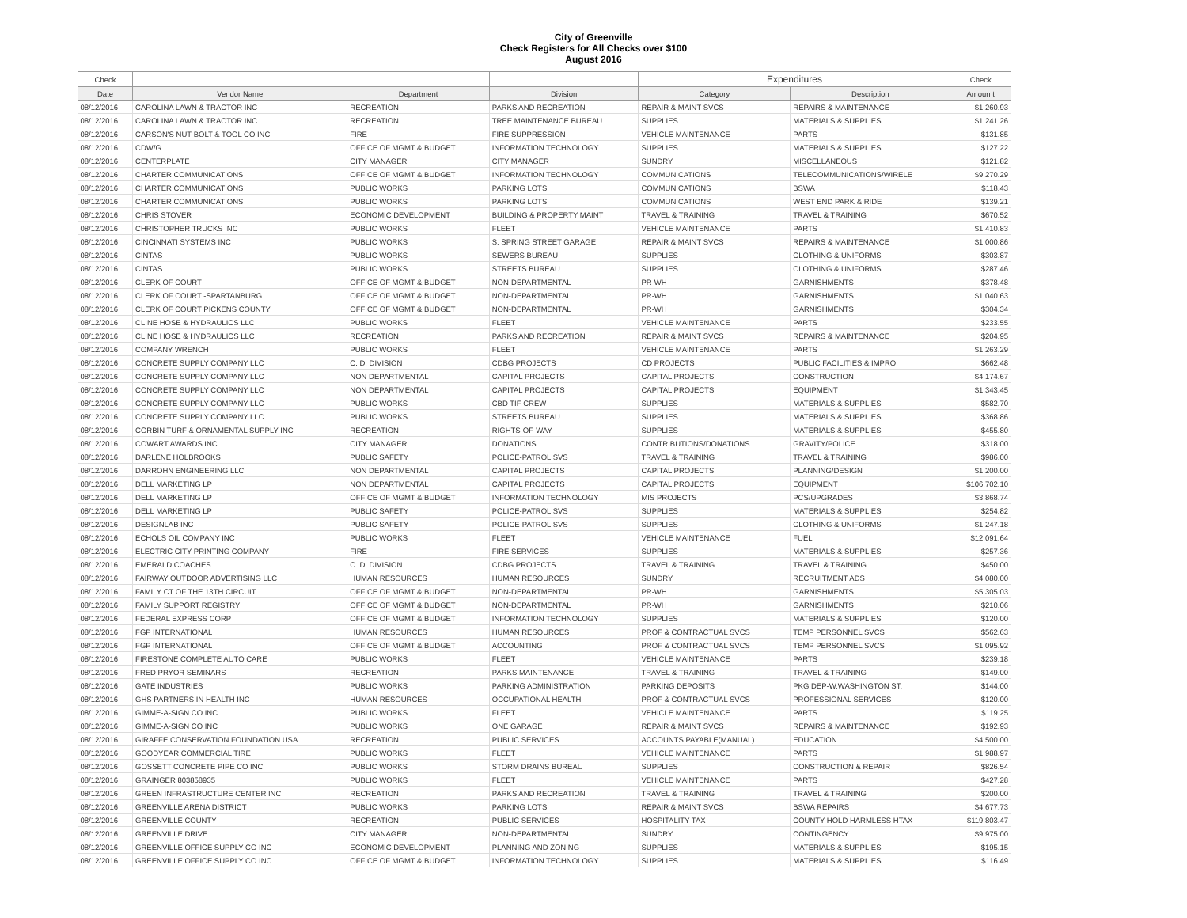City of Greenville
Check Registers for All Checks over $100
August 2016
| Check | | | | Expenditures | | Check |
| --- | --- | --- | --- | --- | --- | --- |
| Date | Vendor Name | Department | Division | Category | Description | Amoun t |
| 08/12/2016 | CAROLINA LAWN & TRACTOR INC | RECREATION | PARKS AND RECREATION | REPAIR & MAINT SVCS | REPAIRS & MAINTENANCE | $1,260.93 |
| 08/12/2016 | CAROLINA LAWN & TRACTOR INC | RECREATION | TREE MAINTENANCE BUREAU | SUPPLIES | MATERIALS & SUPPLIES | $1,241.26 |
| 08/12/2016 | CARSON'S NUT-BOLT & TOOL CO INC | FIRE | FIRE SUPPRESSION | VEHICLE MAINTENANCE | PARTS | $131.85 |
| 08/12/2016 | CDW/G | OFFICE OF MGMT & BUDGET | INFORMATION TECHNOLOGY | SUPPLIES | MATERIALS & SUPPLIES | $127.22 |
| 08/12/2016 | CENTERPLATE | CITY MANAGER | CITY MANAGER | SUNDRY | MISCELLANEOUS | $121.82 |
| 08/12/2016 | CHARTER COMMUNICATIONS | OFFICE OF MGMT & BUDGET | INFORMATION TECHNOLOGY | COMMUNICATIONS | TELECOMMUNICATIONS/WIRELE | $9,270.29 |
| 08/12/2016 | CHARTER COMMUNICATIONS | PUBLIC WORKS | PARKING LOTS | COMMUNICATIONS | BSWA | $118.43 |
| 08/12/2016 | CHARTER COMMUNICATIONS | PUBLIC WORKS | PARKING LOTS | COMMUNICATIONS | WEST END PARK & RIDE | $139.21 |
| 08/12/2016 | CHRIS STOVER | ECONOMIC DEVELOPMENT | BUILDING & PROPERTY MAINT | TRAVEL & TRAINING | TRAVEL & TRAINING | $670.52 |
| 08/12/2016 | CHRISTOPHER TRUCKS INC | PUBLIC WORKS | FLEET | VEHICLE MAINTENANCE | PARTS | $1,410.83 |
| 08/12/2016 | CINCINNATI SYSTEMS INC | PUBLIC WORKS | S. SPRING STREET GARAGE | REPAIR & MAINT SVCS | REPAIRS & MAINTENANCE | $1,000.86 |
| 08/12/2016 | CINTAS | PUBLIC WORKS | SEWERS BUREAU | SUPPLIES | CLOTHING & UNIFORMS | $303.87 |
| 08/12/2016 | CINTAS | PUBLIC WORKS | STREETS BUREAU | SUPPLIES | CLOTHING & UNIFORMS | $287.46 |
| 08/12/2016 | CLERK OF COURT | OFFICE OF MGMT & BUDGET | NON-DEPARTMENTAL | PR-WH | GARNISHMENTS | $378.48 |
| 08/12/2016 | CLERK OF COURT -SPARTANBURG | OFFICE OF MGMT & BUDGET | NON-DEPARTMENTAL | PR-WH | GARNISHMENTS | $1,040.63 |
| 08/12/2016 | CLERK OF COURT PICKENS COUNTY | OFFICE OF MGMT & BUDGET | NON-DEPARTMENTAL | PR-WH | GARNISHMENTS | $304.34 |
| 08/12/2016 | CLINE HOSE & HYDRAULICS LLC | PUBLIC WORKS | FLEET | VEHICLE MAINTENANCE | PARTS | $233.55 |
| 08/12/2016 | CLINE HOSE & HYDRAULICS LLC | RECREATION | PARKS AND RECREATION | REPAIR & MAINT SVCS | REPAIRS & MAINTENANCE | $204.95 |
| 08/12/2016 | COMPANY WRENCH | PUBLIC WORKS | FLEET | VEHICLE MAINTENANCE | PARTS | $1,263.29 |
| 08/12/2016 | CONCRETE SUPPLY COMPANY LLC | C. D. DIVISION | CDBG PROJECTS | CD PROJECTS | PUBLIC FACILITIES & IMPRO | $662.48 |
| 08/12/2016 | CONCRETE SUPPLY COMPANY LLC | NON DEPARTMENTAL | CAPITAL PROJECTS | CAPITAL PROJECTS | CONSTRUCTION | $4,174.67 |
| 08/12/2016 | CONCRETE SUPPLY COMPANY LLC | NON DEPARTMENTAL | CAPITAL PROJECTS | CAPITAL PROJECTS | EQUIPMENT | $1,343.45 |
| 08/12/2016 | CONCRETE SUPPLY COMPANY LLC | PUBLIC WORKS | CBD TIF CREW | SUPPLIES | MATERIALS & SUPPLIES | $582.70 |
| 08/12/2016 | CONCRETE SUPPLY COMPANY LLC | PUBLIC WORKS | STREETS BUREAU | SUPPLIES | MATERIALS & SUPPLIES | $368.86 |
| 08/12/2016 | CORBIN TURF & ORNAMENTAL SUPPLY INC | RECREATION | RIGHTS-OF-WAY | SUPPLIES | MATERIALS & SUPPLIES | $455.80 |
| 08/12/2016 | COWART AWARDS INC | CITY MANAGER | DONATIONS | CONTRIBUTIONS/DONATIONS | GRAVITY/POLICE | $318.00 |
| 08/12/2016 | DARLENE HOLBROOKS | PUBLIC SAFETY | POLICE-PATROL SVS | TRAVEL & TRAINING | TRAVEL & TRAINING | $986.00 |
| 08/12/2016 | DARROHN ENGINEERING LLC | NON DEPARTMENTAL | CAPITAL PROJECTS | CAPITAL PROJECTS | PLANNING/DESIGN | $1,200.00 |
| 08/12/2016 | DELL MARKETING LP | NON DEPARTMENTAL | CAPITAL PROJECTS | CAPITAL PROJECTS | EQUIPMENT | $106,702.10 |
| 08/12/2016 | DELL MARKETING LP | OFFICE OF MGMT & BUDGET | INFORMATION TECHNOLOGY | MIS PROJECTS | PCS/UPGRADES | $3,868.74 |
| 08/12/2016 | DELL MARKETING LP | PUBLIC SAFETY | POLICE-PATROL SVS | SUPPLIES | MATERIALS & SUPPLIES | $254.82 |
| 08/12/2016 | DESIGNLAB INC | PUBLIC SAFETY | POLICE-PATROL SVS | SUPPLIES | CLOTHING & UNIFORMS | $1,247.18 |
| 08/12/2016 | ECHOLS OIL COMPANY INC | PUBLIC WORKS | FLEET | VEHICLE MAINTENANCE | FUEL | $12,091.64 |
| 08/12/2016 | ELECTRIC CITY PRINTING COMPANY | FIRE | FIRE SERVICES | SUPPLIES | MATERIALS & SUPPLIES | $257.36 |
| 08/12/2016 | EMERALD COACHES | C. D. DIVISION | CDBG PROJECTS | TRAVEL & TRAINING | TRAVEL & TRAINING | $450.00 |
| 08/12/2016 | FAIRWAY OUTDOOR ADVERTISING LLC | HUMAN RESOURCES | HUMAN RESOURCES | SUNDRY | RECRUITMENT ADS | $4,080.00 |
| 08/12/2016 | FAMILY CT OF THE 13TH CIRCUIT | OFFICE OF MGMT & BUDGET | NON-DEPARTMENTAL | PR-WH | GARNISHMENTS | $5,305.03 |
| 08/12/2016 | FAMILY SUPPORT REGISTRY | OFFICE OF MGMT & BUDGET | NON-DEPARTMENTAL | PR-WH | GARNISHMENTS | $210.06 |
| 08/12/2016 | FEDERAL EXPRESS CORP | OFFICE OF MGMT & BUDGET | INFORMATION TECHNOLOGY | SUPPLIES | MATERIALS & SUPPLIES | $120.00 |
| 08/12/2016 | FGP INTERNATIONAL | HUMAN RESOURCES | HUMAN RESOURCES | PROF & CONTRACTUAL SVCS | TEMP PERSONNEL SVCS | $562.63 |
| 08/12/2016 | FGP INTERNATIONAL | OFFICE OF MGMT & BUDGET | ACCOUNTING | PROF & CONTRACTUAL SVCS | TEMP PERSONNEL SVCS | $1,095.92 |
| 08/12/2016 | FIRESTONE COMPLETE AUTO CARE | PUBLIC WORKS | FLEET | VEHICLE MAINTENANCE | PARTS | $239.18 |
| 08/12/2016 | FRED PRYOR SEMINARS | RECREATION | PARKS MAINTENANCE | TRAVEL & TRAINING | TRAVEL & TRAINING | $149.00 |
| 08/12/2016 | GATE INDUSTRIES | PUBLIC WORKS | PARKING ADMINISTRATION | PARKING DEPOSITS | PKG DEP-W.WASHINGTON ST. | $144.00 |
| 08/12/2016 | GHS PARTNERS IN HEALTH INC | HUMAN RESOURCES | OCCUPATIONAL HEALTH | PROF & CONTRACTUAL SVCS | PROFESSIONAL SERVICES | $120.00 |
| 08/12/2016 | GIMME-A-SIGN CO INC | PUBLIC WORKS | FLEET | VEHICLE MAINTENANCE | PARTS | $119.25 |
| 08/12/2016 | GIMME-A-SIGN CO INC | PUBLIC WORKS | ONE GARAGE | REPAIR & MAINT SVCS | REPAIRS & MAINTENANCE | $192.93 |
| 08/12/2016 | GIRAFFE CONSERVATION FOUNDATION USA | RECREATION | PUBLIC SERVICES | ACCOUNTS PAYABLE(MANUAL) | EDUCATION | $4,500.00 |
| 08/12/2016 | GOODYEAR COMMERCIAL TIRE | PUBLIC WORKS | FLEET | VEHICLE MAINTENANCE | PARTS | $1,988.97 |
| 08/12/2016 | GOSSETT CONCRETE PIPE CO INC | PUBLIC WORKS | STORM DRAINS BUREAU | SUPPLIES | CONSTRUCTION & REPAIR | $826.54 |
| 08/12/2016 | GRAINGER 803858935 | PUBLIC WORKS | FLEET | VEHICLE MAINTENANCE | PARTS | $427.28 |
| 08/12/2016 | GREEN INFRASTRUCTURE CENTER INC | RECREATION | PARKS AND RECREATION | TRAVEL & TRAINING | TRAVEL & TRAINING | $200.00 |
| 08/12/2016 | GREENVILLE ARENA DISTRICT | PUBLIC WORKS | PARKING LOTS | REPAIR & MAINT SVCS | BSWA REPAIRS | $4,677.73 |
| 08/12/2016 | GREENVILLE COUNTY | RECREATION | PUBLIC SERVICES | HOSPITALITY TAX | COUNTY HOLD HARMLESS HTAX | $119,803.47 |
| 08/12/2016 | GREENVILLE DRIVE | CITY MANAGER | NON-DEPARTMENTAL | SUNDRY | CONTINGENCY | $9,975.00 |
| 08/12/2016 | GREENVILLE OFFICE SUPPLY CO INC | ECONOMIC DEVELOPMENT | PLANNING AND ZONING | SUPPLIES | MATERIALS & SUPPLIES | $195.15 |
| 08/12/2016 | GREENVILLE OFFICE SUPPLY CO INC | OFFICE OF MGMT & BUDGET | INFORMATION TECHNOLOGY | SUPPLIES | MATERIALS & SUPPLIES | $116.49 |